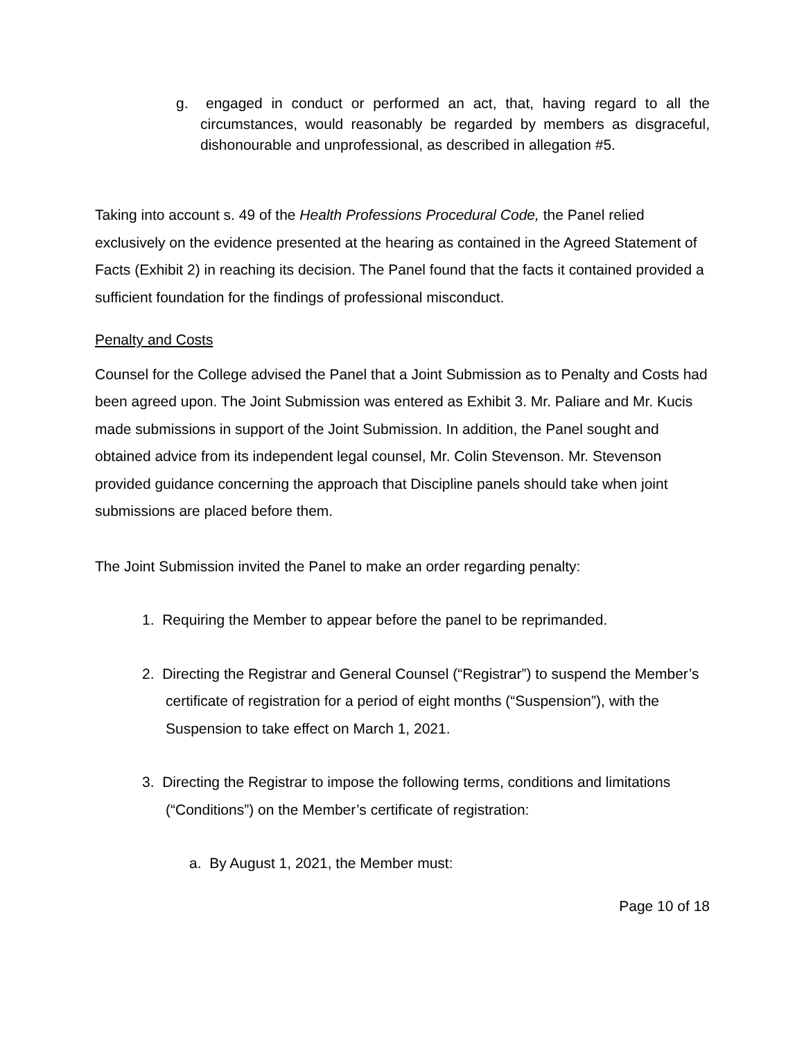g. engaged in conduct or performed an act, that, having regard to all the circumstances, would reasonably be regarded by members as disgraceful, dishonourable and unprofessional, as described in allegation #5.
Taking into account s. 49 of the Health Professions Procedural Code, the Panel relied exclusively on the evidence presented at the hearing as contained in the Agreed Statement of Facts (Exhibit 2) in reaching its decision. The Panel found that the facts it contained provided a sufficient foundation for the findings of professional misconduct.
Penalty and Costs
Counsel for the College advised the Panel that a Joint Submission as to Penalty and Costs had been agreed upon. The Joint Submission was entered as Exhibit 3. Mr. Paliare and Mr. Kucis made submissions in support of the Joint Submission. In addition, the Panel sought and obtained advice from its independent legal counsel, Mr. Colin Stevenson. Mr. Stevenson provided guidance concerning the approach that Discipline panels should take when joint submissions are placed before them.
The Joint Submission invited the Panel to make an order regarding penalty:
1. Requiring the Member to appear before the panel to be reprimanded.
2. Directing the Registrar and General Counsel (“Registrar”) to suspend the Member’s certificate of registration for a period of eight months (“Suspension”), with the Suspension to take effect on March 1, 2021.
3. Directing the Registrar to impose the following terms, conditions and limitations (“Conditions”) on the Member’s certificate of registration:
a. By August 1, 2021, the Member must:
Page 10 of 18